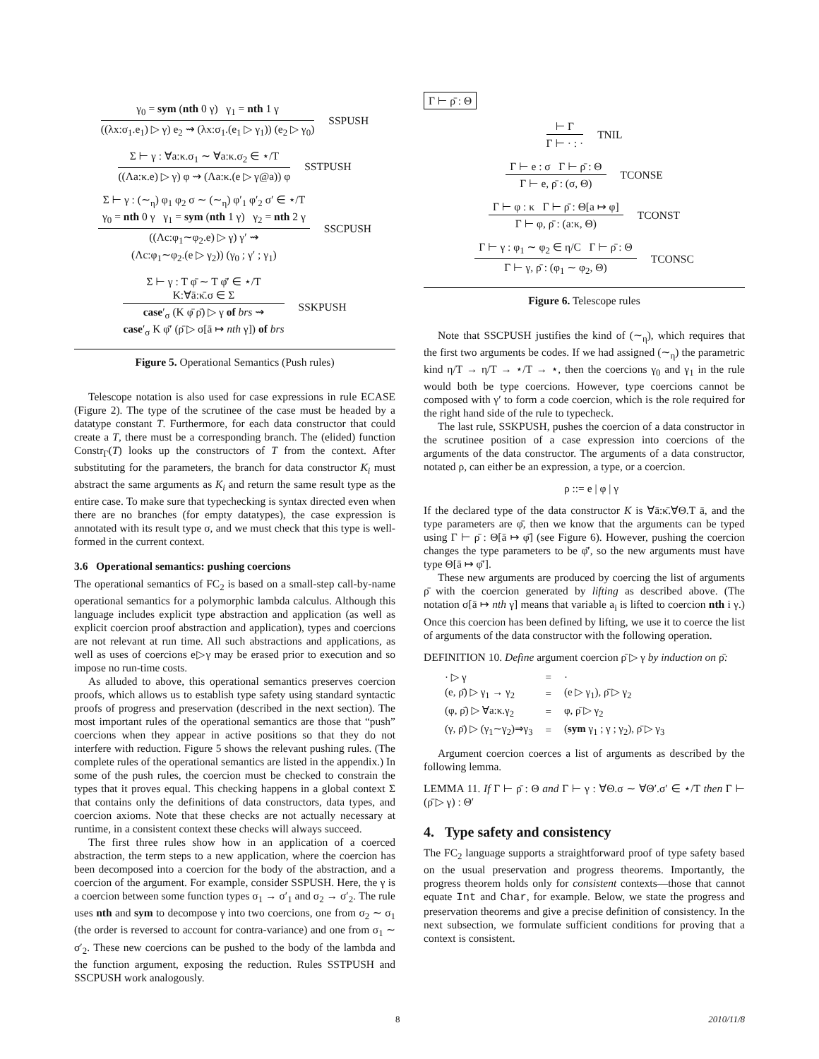γ<sub>0</sub> = sym (nth 0 γ) γ<sub>1</sub> = nth 1 γ
((λx:σ<sub>1</sub>.e<sub>1</sub>) ▷ γ) e<sub>2</sub> ⇝ (λx:σ<sub>1</sub>.(e<sub>1</sub> ▷ γ<sub>1</sub>)) (e<sub>2</sub> ▷ γ<sub>0</sub>)
SSPUSH
Σ ⊢ γ : ∀a:κ.σ<sub>1</sub> ∼ ∀a:κ.σ<sub>2</sub> ∈ ⋆/T
((Λa:κ.e) ▷ γ) φ ⇝ (Λa:κ.(e ▷ γ@a)) φ
SSTPUSH
Σ ⊢ γ : (∼<sub>η</sub>) φ<sub>1</sub> φ<sub>2</sub> σ ∼ (∼<sub>η</sub>) φ′<sub>1</sub> φ′<sub>2</sub> σ′ ∈ ⋆/T
γ<sub>0</sub> = nth 0 γ γ<sub>1</sub> = sym (nth 1 γ) γ<sub>2</sub> = nth 2 γ
((Λc:φ<sub>1</sub>∼φ<sub>2</sub>.e) ▷ γ) γ′ ⇝
(Λc:φ<sub>1</sub>∼φ<sub>2</sub>.(e ▷ γ<sub>2</sub>)) (γ<sub>0</sub> ; γ′ ; γ<sub>1</sub>)
SSCPUSH
Σ ⊢ γ : T φ̄ ∼ T φ̄′ ∈ ⋆/T
K:∀ā:κ̄.σ ∈ Σ
case′<sub>σ</sub> (K φ̄ ρ̄) ▷ γ of brs ⇝
case′<sub>σ</sub> K φ̄′ (ρ̄ ▷ σ[ā ↦ nth γ]) of brs
SSKPUSH
Figure 5. Operational Semantics (Push rules)
Telescope notation is also used for case expressions in rule ECASE (Figure 2). The type of the scrutinee of the case must be headed by a datatype constant T. Furthermore, for each data constructor that could create a T, there must be a corresponding branch. The (elided) function Constr<sub>Γ</sub>(T) looks up the constructors of T from the context. After substituting for the parameters, the branch for data constructor K<sub>i</sub> must abstract the same arguments as K<sub>i</sub> and return the same result type as the entire case. To make sure that typechecking is syntax directed even when there are no branches (for empty datatypes), the case expression is annotated with its result type σ, and we must check that this type is well-formed in the current context.
3.6 Operational semantics: pushing coercions
The operational semantics of FC<sub>2</sub> is based on a small-step call-by-name operational semantics for a polymorphic lambda calculus. Although this language includes explicit type abstraction and application (as well as explicit coercion proof abstraction and application), types and coercions are not relevant at run time. All such abstractions and applications, as well as uses of coercions e▷γ may be erased prior to execution and so impose no run-time costs.
As alluded to above, this operational semantics preserves coercion proofs, which allows us to establish type safety using standard syntactic proofs of progress and preservation (described in the next section). The most important rules of the operational semantics are those that “push” coercions when they appear in active positions so that they do not interfere with reduction. Figure 5 shows the relevant pushing rules. (The complete rules of the operational semantics are listed in the appendix.) In some of the push rules, the coercion must be checked to constrain the types that it proves equal. This checking happens in a global context Σ that contains only the definitions of data constructors, data types, and coercion axioms. Note that these checks are not actually necessary at runtime, in a consistent context these checks will always succeed.
The first three rules show how in an application of a coerced abstraction, the term steps to a new application, where the coercion has been decomposed into a coercion for the body of the abstraction, and a coercion of the argument. For example, consider SSPUSH. Here, the γ is a coercion between some function types σ<sub>1</sub> → σ′<sub>1</sub> and σ<sub>2</sub> → σ′<sub>2</sub>. The rule uses nth and sym to decompose γ into two coercions, one from σ<sub>2</sub> ∼ σ<sub>1</sub> (the order is reversed to account for contra-variance) and one from σ<sub>1</sub> ∼ σ′<sub>2</sub>. These new coercions can be pushed to the body of the lambda and the function argument, exposing the reduction. Rules SSTPUSH and SSCPUSH work analogously.
Γ ⊢ ρ̄ : Θ
⊢ Γ
Γ ⊢ · : ·
TNIL
Γ ⊢ e : σ Γ ⊢ ρ̄ : Θ
Γ ⊢ e, ρ̄ : (σ, Θ)
TCONSE
Γ ⊢ φ : κ Γ ⊢ ρ̄ : Θ[a ↦ φ]
Γ ⊢ φ, ρ̄ : (a:κ, Θ)
TCONST
Γ ⊢ γ : φ<sub>1</sub> ∼ φ<sub>2</sub> ∈ η/C Γ ⊢ ρ̄ : Θ
Γ ⊢ γ, ρ̄ : (φ<sub>1</sub> ∼ φ<sub>2</sub>, Θ)
TCONSC
Figure 6. Telescope rules
Note that SSCPUSH justifies the kind of (∼<sub>η</sub>), which requires that the first two arguments be codes. If we had assigned (∼<sub>η</sub>) the parametric kind η/T → η/T → ⋆/T → ⋆, then the coercions γ<sub>0</sub> and γ<sub>1</sub> in the rule would both be type coercions. However, type coercions cannot be composed with γ′ to form a code coercion, which is the role required for the right hand side of the rule to typecheck.
The last rule, SSKPUSH, pushes the coercion of a data constructor in the scrutinee position of a case expression into coercions of the arguments of the data constructor. The arguments of a data constructor, notated ρ, can either be an expression, a type, or a coercion.
ρ ::= e | φ | γ
If the declared type of the data constructor K is ∀ā:κ̄.∀Θ.T ā, and the type parameters are φ̄, then we know that the arguments can be typed using Γ ⊢ ρ̄ : Θ[ā ↦ φ̄] (see Figure 6). However, pushing the coercion changes the type parameters to be φ̄′, so the new arguments must have type Θ[ā ↦ φ̄′].
These new arguments are produced by coercing the list of arguments ρ̄ with the coercion generated by lifting as described above. (The notation σ[ā ↦ nth γ] means that variable a<sub>i</sub> is lifted to coercion nth i γ.) Once this coercion has been defined by lifting, we use it to coerce the list of arguments of the data constructor with the following operation.
DEFINITION 10. Define argument coercion ρ̄ ▷ γ by induction on ρ̄:
| · ▷ γ | = | · |
| (e, ρ̄) ▷ γ<sub>1</sub> → γ<sub>2</sub> | = | (e ▷ γ<sub>1</sub>), ρ̄ ▷ γ<sub>2</sub> |
| (φ, ρ̄) ▷ ∀a:κ.γ<sub>2</sub> | = | φ, ρ̄ ▷ γ<sub>2</sub> |
| (γ, ρ̄) ▷ (γ<sub>1</sub>∼γ<sub>2</sub>)⇒γ<sub>3</sub> | = | ( sym γ<sub>1</sub> ; γ ; γ<sub>2</sub>), ρ̄ ▷ γ<sub>3</sub> |
Argument coercion coerces a list of arguments as described by the following lemma.
LEMMA 11. If Γ ⊢ ρ̄ : Θ and Γ ⊢ γ : ∀Θ.σ ∼ ∀Θ′.σ′ ∈ ⋆/T then Γ ⊢ (ρ̄ ▷ γ) : Θ′
4. Type safety and consistency
The FC<sub>2</sub> language supports a straightforward proof of type safety based on the usual preservation and progress theorems. Importantly, the progress theorem holds only for consistent contexts—those that cannot equate Int and Char, for example. Below, we state the progress and preservation theorems and give a precise definition of consistency. In the next subsection, we formulate sufficient conditions for proving that a context is consistent.
8 2010/11/8